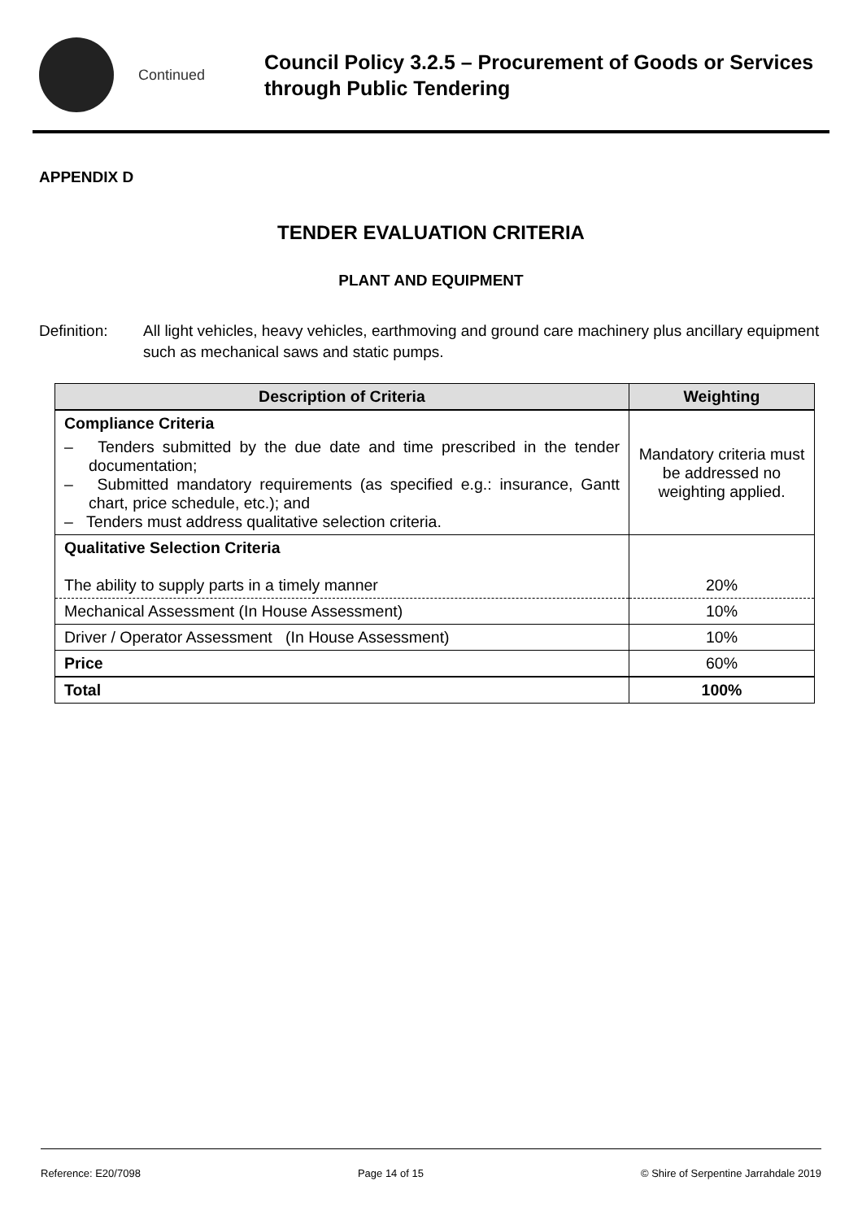Continued
Council Policy 3.2.5 – Procurement of Goods or Services through Public Tendering
APPENDIX D
TENDER EVALUATION CRITERIA
PLANT AND EQUIPMENT
Definition: All light vehicles, heavy vehicles, earthmoving and ground care machinery plus ancillary equipment such as mechanical saws and static pumps.
| Description of Criteria | Weighting |
| --- | --- |
| Compliance Criteria – Tenders submitted by the due date and time prescribed in the tender documentation; – Submitted mandatory requirements (as specified e.g.: insurance, Gantt chart, price schedule, etc.); and – Tenders must address qualitative selection criteria. | Mandatory criteria must be addressed no weighting applied. |
| Qualitative Selection Criteria The ability to supply parts in a timely manner | 20% |
| Mechanical Assessment (In House Assessment) | 10% |
| Driver / Operator Assessment (In House Assessment) | 10% |
| Price | 60% |
| Total | 100% |
Reference: E20/7098 Page 14 of 15 © Shire of Serpentine Jarrahdale 2019